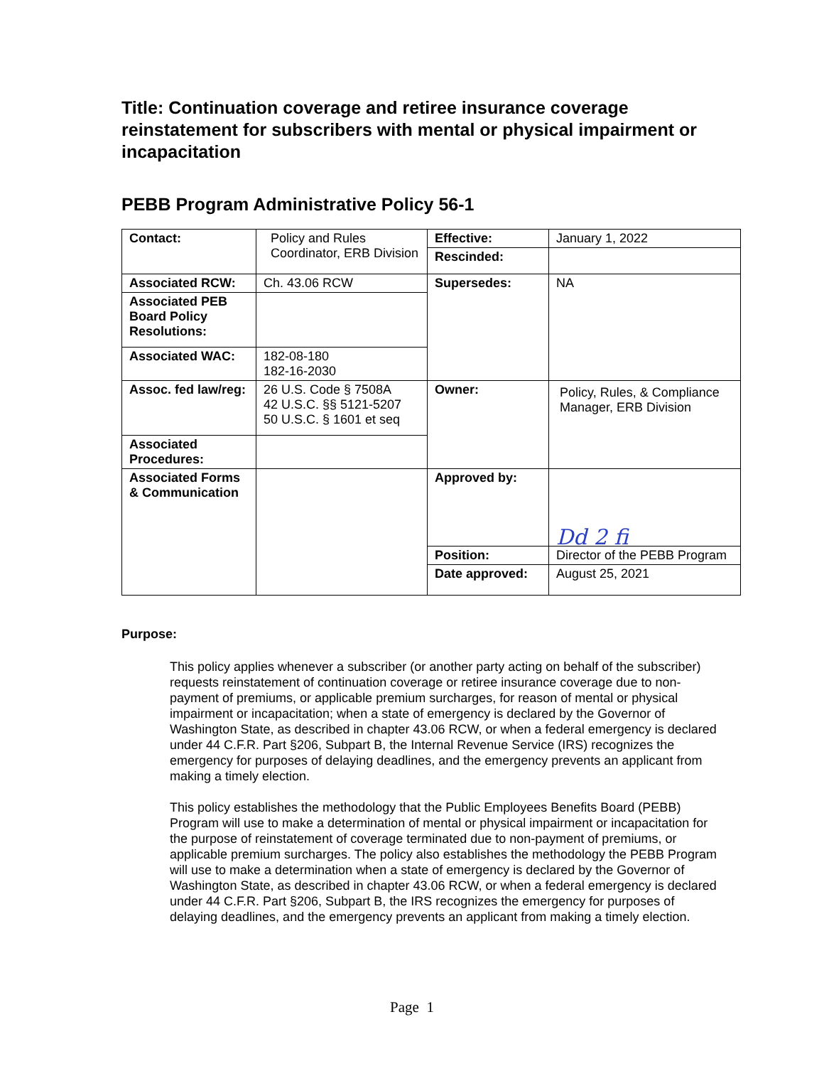Title: Continuation coverage and retiree insurance coverage reinstatement for subscribers with mental or physical impairment or incapacitation
PEBB Program Administrative Policy 56-1
| Contact: | Policy and Rules Coordinator, ERB Division | Effective: | January 1, 2022 |
| | | Rescinded: | |
| Associated RCW: | Ch. 43.06 RCW | Supersedes: | NA |
| Associated PEB Board Policy Resolutions: | | | |
| Associated WAC: | 182-08-180 182-16-2030 | | |
| Assoc. fed law/reg: | 26 U.S. Code § 7508A 42 U.S.C. §§ 5121-5207 50 U.S.C. § 1601 et seq | Owner: | Policy, Rules, & Compliance Manager, ERB Division |
| Associated Procedures: | | | |
| Associated Forms & Communication | | Approved by: | Dd 2 fi |
| | | Position: | Director of the PEBB Program |
| | | Date approved: | August 25, 2021 |
Purpose:
This policy applies whenever a subscriber (or another party acting on behalf of the subscriber) requests reinstatement of continuation coverage or retiree insurance coverage due to non-payment of premiums, or applicable premium surcharges, for reason of mental or physical impairment or incapacitation; when a state of emergency is declared by the Governor of Washington State, as described in chapter 43.06 RCW, or when a federal emergency is declared under 44 C.F.R. Part §206, Subpart B, the Internal Revenue Service (IRS) recognizes the emergency for purposes of delaying deadlines, and the emergency prevents an applicant from making a timely election.
This policy establishes the methodology that the Public Employees Benefits Board (PEBB) Program will use to make a determination of mental or physical impairment or incapacitation for the purpose of reinstatement of coverage terminated due to non-payment of premiums, or applicable premium surcharges. The policy also establishes the methodology the PEBB Program will use to make a determination when a state of emergency is declared by the Governor of Washington State, as described in chapter 43.06 RCW, or when a federal emergency is declared under 44 C.F.R. Part §206, Subpart B, the IRS recognizes the emergency for purposes of delaying deadlines, and the emergency prevents an applicant from making a timely election.
Page 1